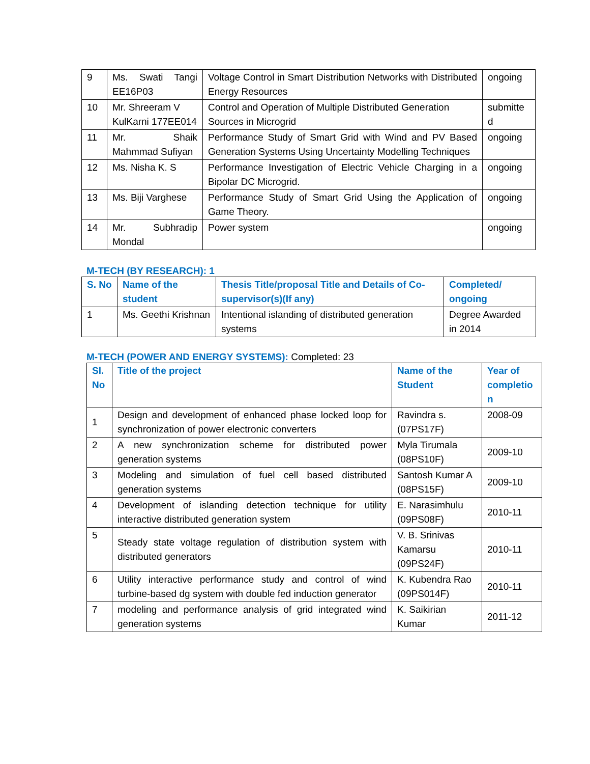| 9 | Ms. Swati Tangi EE16P03 | Voltage Control in Smart Distribution Networks with Distributed Energy Resources | ongoing |
| 10 | Mr. Shreeram V KulKarni 177EE014 | Control and Operation of Multiple Distributed Generation Sources in Microgrid | submitte d |
| 11 | Mr. Shaik Mahmmad Sufiyan | Performance Study of Smart Grid with Wind and PV Based Generation Systems Using Uncertainty Modelling Techniques | ongoing |
| 12 | Ms. Nisha K. S | Performance Investigation of Electric Vehicle Charging in a Bipolar DC Microgrid. | ongoing |
| 13 | Ms. Biji Varghese | Performance Study of Smart Grid Using the Application of Game Theory. | ongoing |
| 14 | Mr. Subhradip Mondal | Power system | ongoing |
M-TECH (BY RESEARCH): 1
| S. No | Name of the student | Thesis Title/proposal Title and Details of Co-supervisor(s)(If any) | Completed/ ongoing |
| --- | --- | --- | --- |
| 1 | Ms. Geethi Krishnan | Intentional islanding of distributed generation systems | Degree Awarded in 2014 |
M-TECH (POWER AND ENERGY SYSTEMS): Completed: 23
| Sl. No | Title of the project | Name of the Student | Year of completio n |
| --- | --- | --- | --- |
| 1 | Design and development of enhanced phase locked loop for synchronization of power electronic converters | Ravindra s. (07PS17F) | 2008-09 |
| 2 | A new synchronization scheme for distributed power generation systems | Myla Tirumala (08PS10F) | 2009-10 |
| 3 | Modeling and simulation of fuel cell based distributed generation systems | Santosh Kumar A (08PS15F) | 2009-10 |
| 4 | Development of islanding detection technique for utility interactive distributed generation system | E. Narasimhulu (09PS08F) | 2010-11 |
| 5 | Steady state voltage regulation of distribution system with distributed generators | V. B. Srinivas Kamarsu (09PS24F) | 2010-11 |
| 6 | Utility interactive performance study and control of wind turbine-based dg system with double fed induction generator | K. Kubendra Rao (09PS014F) | 2010-11 |
| 7 | modeling and performance analysis of grid integrated wind generation systems | K. Saikirian Kumar | 2011-12 |